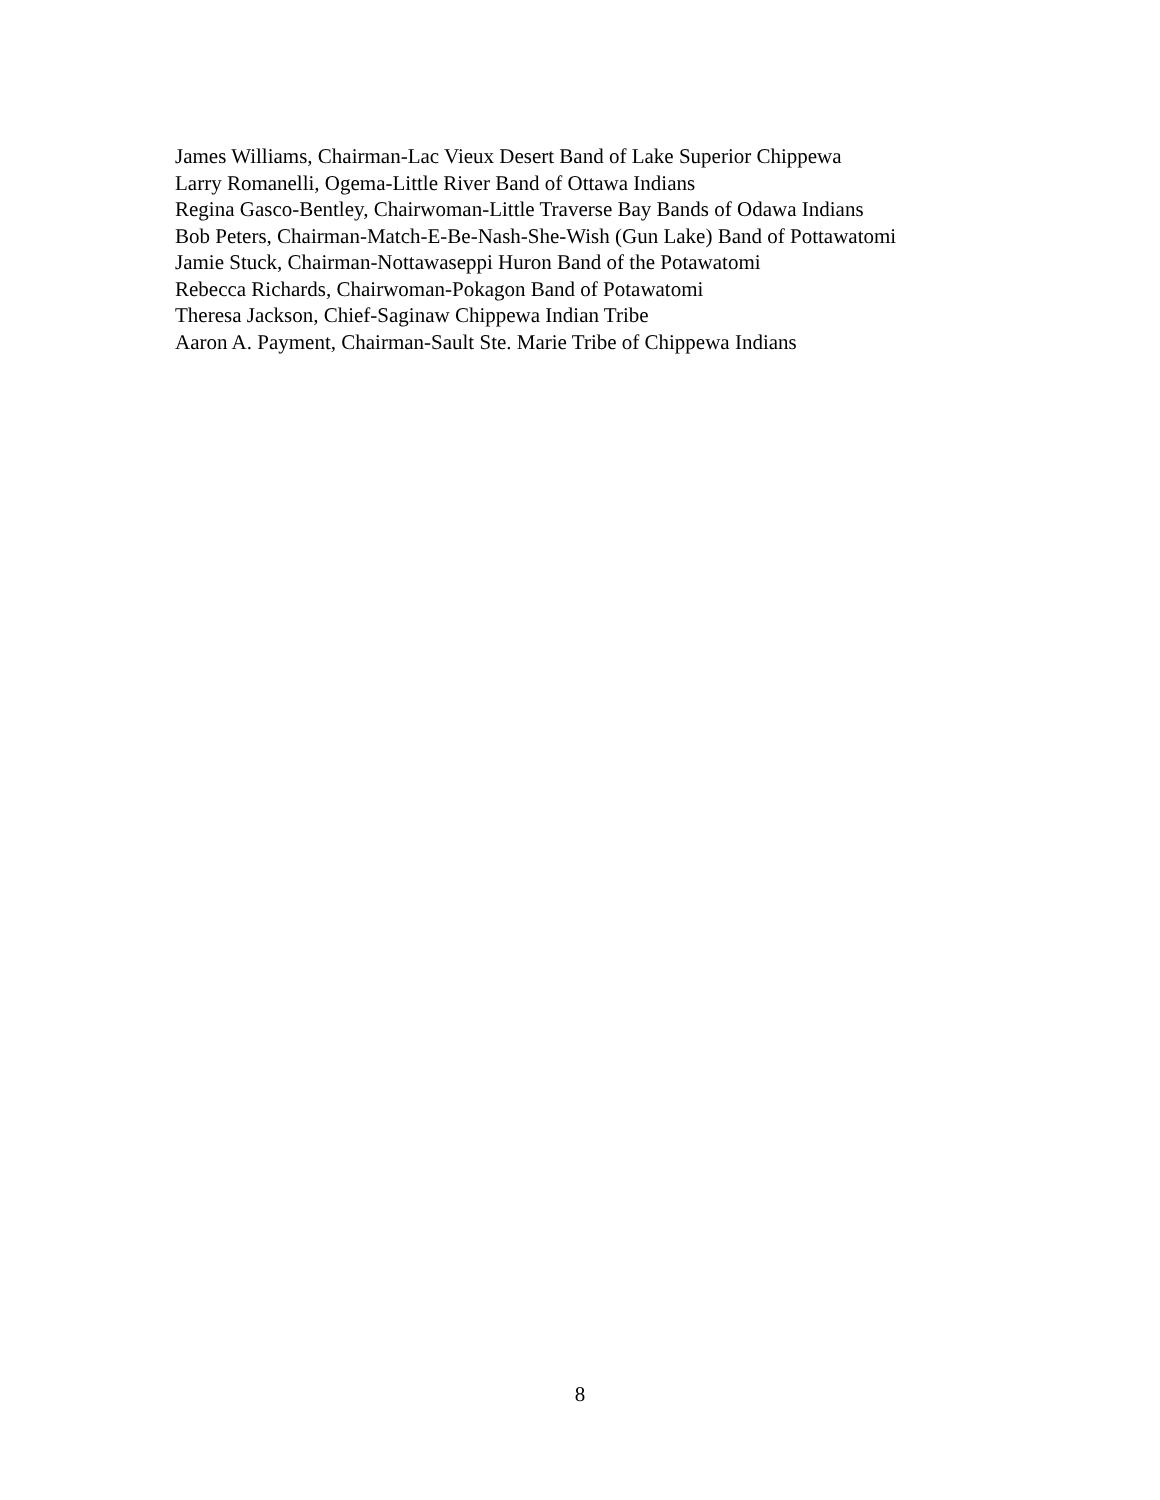James Williams, Chairman-Lac Vieux Desert Band of Lake Superior Chippewa
Larry Romanelli, Ogema-Little River Band of Ottawa Indians
Regina Gasco-Bentley, Chairwoman-Little Traverse Bay Bands of Odawa Indians
Bob Peters, Chairman-Match-E-Be-Nash-She-Wish (Gun Lake) Band of Pottawatomi
Jamie Stuck, Chairman-Nottawaseppi Huron Band of the Potawatomi
Rebecca Richards, Chairwoman-Pokagon Band of Potawatomi
Theresa Jackson, Chief-Saginaw Chippewa Indian Tribe
Aaron A. Payment, Chairman-Sault Ste. Marie Tribe of Chippewa Indians
8